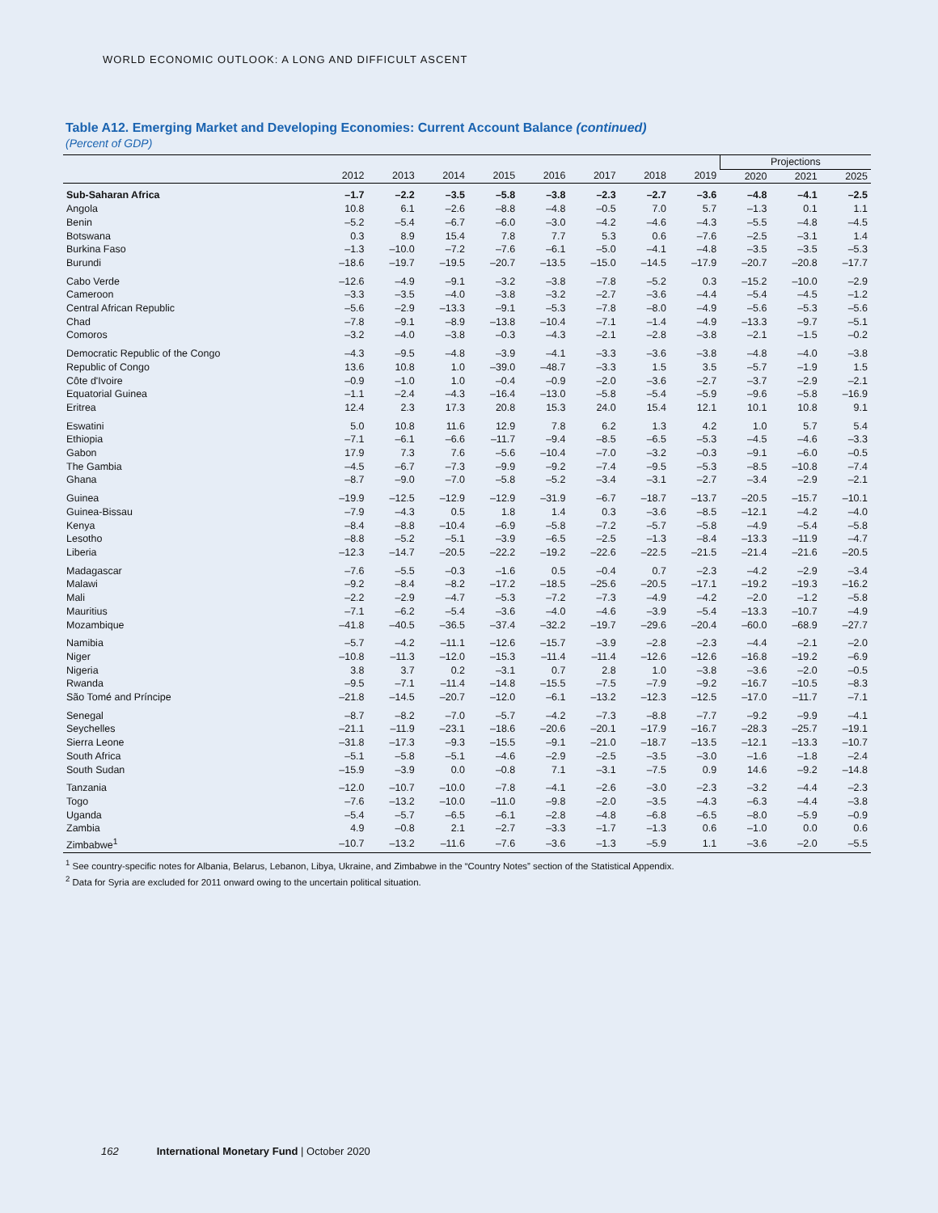WORLD ECONOMIC OUTLOOK: A LONG AND DIFFICULT ASCENT
Table A12. Emerging Market and Developing Economies: Current Account Balance (continued)
(Percent of GDP)
| | | | | | | | | | Projections | | |
| --- | --- | --- | --- | --- | --- | --- | --- | --- | --- | --- | --- |
| | 2012 | 2013 | 2014 | 2015 | 2016 | 2017 | 2018 | 2019 | 2020 | 2021 | 2025 |
| Sub-Saharan Africa | –1.7 | –2.2 | –3.5 | –5.8 | –3.8 | –2.3 | –2.7 | –3.6 | –4.8 | –4.1 | –2.5 |
| Angola | 10.8 | 6.1 | –2.6 | –8.8 | –4.8 | –0.5 | 7.0 | 5.7 | –1.3 | 0.1 | 1.1 |
| Benin | –5.2 | –5.4 | –6.7 | –6.0 | –3.0 | –4.2 | –4.6 | –4.3 | –5.5 | –4.8 | –4.5 |
| Botswana | 0.3 | 8.9 | 15.4 | 7.8 | 7.7 | 5.3 | 0.6 | –7.6 | –2.5 | –3.1 | 1.4 |
| Burkina Faso | –1.3 | –10.0 | –7.2 | –7.6 | –6.1 | –5.0 | –4.1 | –4.8 | –3.5 | –3.5 | –5.3 |
| Burundi | –18.6 | –19.7 | –19.5 | –20.7 | –13.5 | –15.0 | –14.5 | –17.9 | –20.7 | –20.8 | –17.7 |
| Cabo Verde | –12.6 | –4.9 | –9.1 | –3.2 | –3.8 | –7.8 | –5.2 | 0.3 | –15.2 | –10.0 | –2.9 |
| Cameroon | –3.3 | –3.5 | –4.0 | –3.8 | –3.2 | –2.7 | –3.6 | –4.4 | –5.4 | –4.5 | –1.2 |
| Central African Republic | –5.6 | –2.9 | –13.3 | –9.1 | –5.3 | –7.8 | –8.0 | –4.9 | –5.6 | –5.3 | –5.6 |
| Chad | –7.8 | –9.1 | –8.9 | –13.8 | –10.4 | –7.1 | –1.4 | –4.9 | –13.3 | –9.7 | –5.1 |
| Comoros | –3.2 | –4.0 | –3.8 | –0.3 | –4.3 | –2.1 | –2.8 | –3.8 | –2.1 | –1.5 | –0.2 |
| Democratic Republic of the Congo | –4.3 | –9.5 | –4.8 | –3.9 | –4.1 | –3.3 | –3.6 | –3.8 | –4.8 | –4.0 | –3.8 |
| Republic of Congo | 13.6 | 10.8 | 1.0 | –39.0 | –48.7 | –3.3 | 1.5 | 3.5 | –5.7 | –1.9 | 1.5 |
| Côte d'Ivoire | –0.9 | –1.0 | 1.0 | –0.4 | –0.9 | –2.0 | –3.6 | –2.7 | –3.7 | –2.9 | –2.1 |
| Equatorial Guinea | –1.1 | –2.4 | –4.3 | –16.4 | –13.0 | –5.8 | –5.4 | –5.9 | –9.6 | –5.8 | –16.9 |
| Eritrea | 12.4 | 2.3 | 17.3 | 20.8 | 15.3 | 24.0 | 15.4 | 12.1 | 10.1 | 10.8 | 9.1 |
| Eswatini | 5.0 | 10.8 | 11.6 | 12.9 | 7.8 | 6.2 | 1.3 | 4.2 | 1.0 | 5.7 | 5.4 |
| Ethiopia | –7.1 | –6.1 | –6.6 | –11.7 | –9.4 | –8.5 | –6.5 | –5.3 | –4.5 | –4.6 | –3.3 |
| Gabon | 17.9 | 7.3 | 7.6 | –5.6 | –10.4 | –7.0 | –3.2 | –0.3 | –9.1 | –6.0 | –0.5 |
| The Gambia | –4.5 | –6.7 | –7.3 | –9.9 | –9.2 | –7.4 | –9.5 | –5.3 | –8.5 | –10.8 | –7.4 |
| Ghana | –8.7 | –9.0 | –7.0 | –5.8 | –5.2 | –3.4 | –3.1 | –2.7 | –3.4 | –2.9 | –2.1 |
| Guinea | –19.9 | –12.5 | –12.9 | –12.9 | –31.9 | –6.7 | –18.7 | –13.7 | –20.5 | –15.7 | –10.1 |
| Guinea-Bissau | –7.9 | –4.3 | 0.5 | 1.8 | 1.4 | 0.3 | –3.6 | –8.5 | –12.1 | –4.2 | –4.0 |
| Kenya | –8.4 | –8.8 | –10.4 | –6.9 | –5.8 | –7.2 | –5.7 | –5.8 | –4.9 | –5.4 | –5.8 |
| Lesotho | –8.8 | –5.2 | –5.1 | –3.9 | –6.5 | –2.5 | –1.3 | –8.4 | –13.3 | –11.9 | –4.7 |
| Liberia | –12.3 | –14.7 | –20.5 | –22.2 | –19.2 | –22.6 | –22.5 | –21.5 | –21.4 | –21.6 | –20.5 |
| Madagascar | –7.6 | –5.5 | –0.3 | –1.6 | 0.5 | –0.4 | 0.7 | –2.3 | –4.2 | –2.9 | –3.4 |
| Malawi | –9.2 | –8.4 | –8.2 | –17.2 | –18.5 | –25.6 | –20.5 | –17.1 | –19.2 | –19.3 | –16.2 |
| Mali | –2.2 | –2.9 | –4.7 | –5.3 | –7.2 | –7.3 | –4.9 | –4.2 | –2.0 | –1.2 | –5.8 |
| Mauritius | –7.1 | –6.2 | –5.4 | –3.6 | –4.0 | –4.6 | –3.9 | –5.4 | –13.3 | –10.7 | –4.9 |
| Mozambique | –41.8 | –40.5 | –36.5 | –37.4 | –32.2 | –19.7 | –29.6 | –20.4 | –60.0 | –68.9 | –27.7 |
| Namibia | –5.7 | –4.2 | –11.1 | –12.6 | –15.7 | –3.9 | –2.8 | –2.3 | –4.4 | –2.1 | –2.0 |
| Niger | –10.8 | –11.3 | –12.0 | –15.3 | –11.4 | –11.4 | –12.6 | –12.6 | –16.8 | –19.2 | –6.9 |
| Nigeria | 3.8 | 3.7 | 0.2 | –3.1 | 0.7 | 2.8 | 1.0 | –3.8 | –3.6 | –2.0 | –0.5 |
| Rwanda | –9.5 | –7.1 | –11.4 | –14.8 | –15.5 | –7.5 | –7.9 | –9.2 | –16.7 | –10.5 | –8.3 |
| São Tomé and Príncipe | –21.8 | –14.5 | –20.7 | –12.0 | –6.1 | –13.2 | –12.3 | –12.5 | –17.0 | –11.7 | –7.1 |
| Senegal | –8.7 | –8.2 | –7.0 | –5.7 | –4.2 | –7.3 | –8.8 | –7.7 | –9.2 | –9.9 | –4.1 |
| Seychelles | –21.1 | –11.9 | –23.1 | –18.6 | –20.6 | –20.1 | –17.9 | –16.7 | –28.3 | –25.7 | –19.1 |
| Sierra Leone | –31.8 | –17.3 | –9.3 | –15.5 | –9.1 | –21.0 | –18.7 | –13.5 | –12.1 | –13.3 | –10.7 |
| South Africa | –5.1 | –5.8 | –5.1 | –4.6 | –2.9 | –2.5 | –3.5 | –3.0 | –1.6 | –1.8 | –2.4 |
| South Sudan | –15.9 | –3.9 | 0.0 | –0.8 | 7.1 | –3.1 | –7.5 | 0.9 | 14.6 | –9.2 | –14.8 |
| Tanzania | –12.0 | –10.7 | –10.0 | –7.8 | –4.1 | –2.6 | –3.0 | –2.3 | –3.2 | –4.4 | –2.3 |
| Togo | –7.6 | –13.2 | –10.0 | –11.0 | –9.8 | –2.0 | –3.5 | –4.3 | –6.3 | –4.4 | –3.8 |
| Uganda | –5.4 | –5.7 | –6.5 | –6.1 | –2.8 | –4.8 | –6.8 | –6.5 | –8.0 | –5.9 | –0.9 |
| Zambia | 4.9 | –0.8 | 2.1 | –2.7 | –3.3 | –1.7 | –1.3 | 0.6 | –1.0 | 0.0 | 0.6 |
| Zimbabwe<sup>1</sup> | –10.7 | –13.2 | –11.6 | –7.6 | –3.6 | –1.3 | –5.9 | 1.1 | –3.6 | –2.0 | –5.5 |
<sup>1</sup> See country-specific notes for Albania, Belarus, Lebanon, Libya, Ukraine, and Zimbabwe in the “Country Notes” section of the Statistical Appendix.
<sup>2</sup> Data for Syria are excluded for 2011 onward owing to the uncertain political situation.
162 International Monetary Fund | October 2020